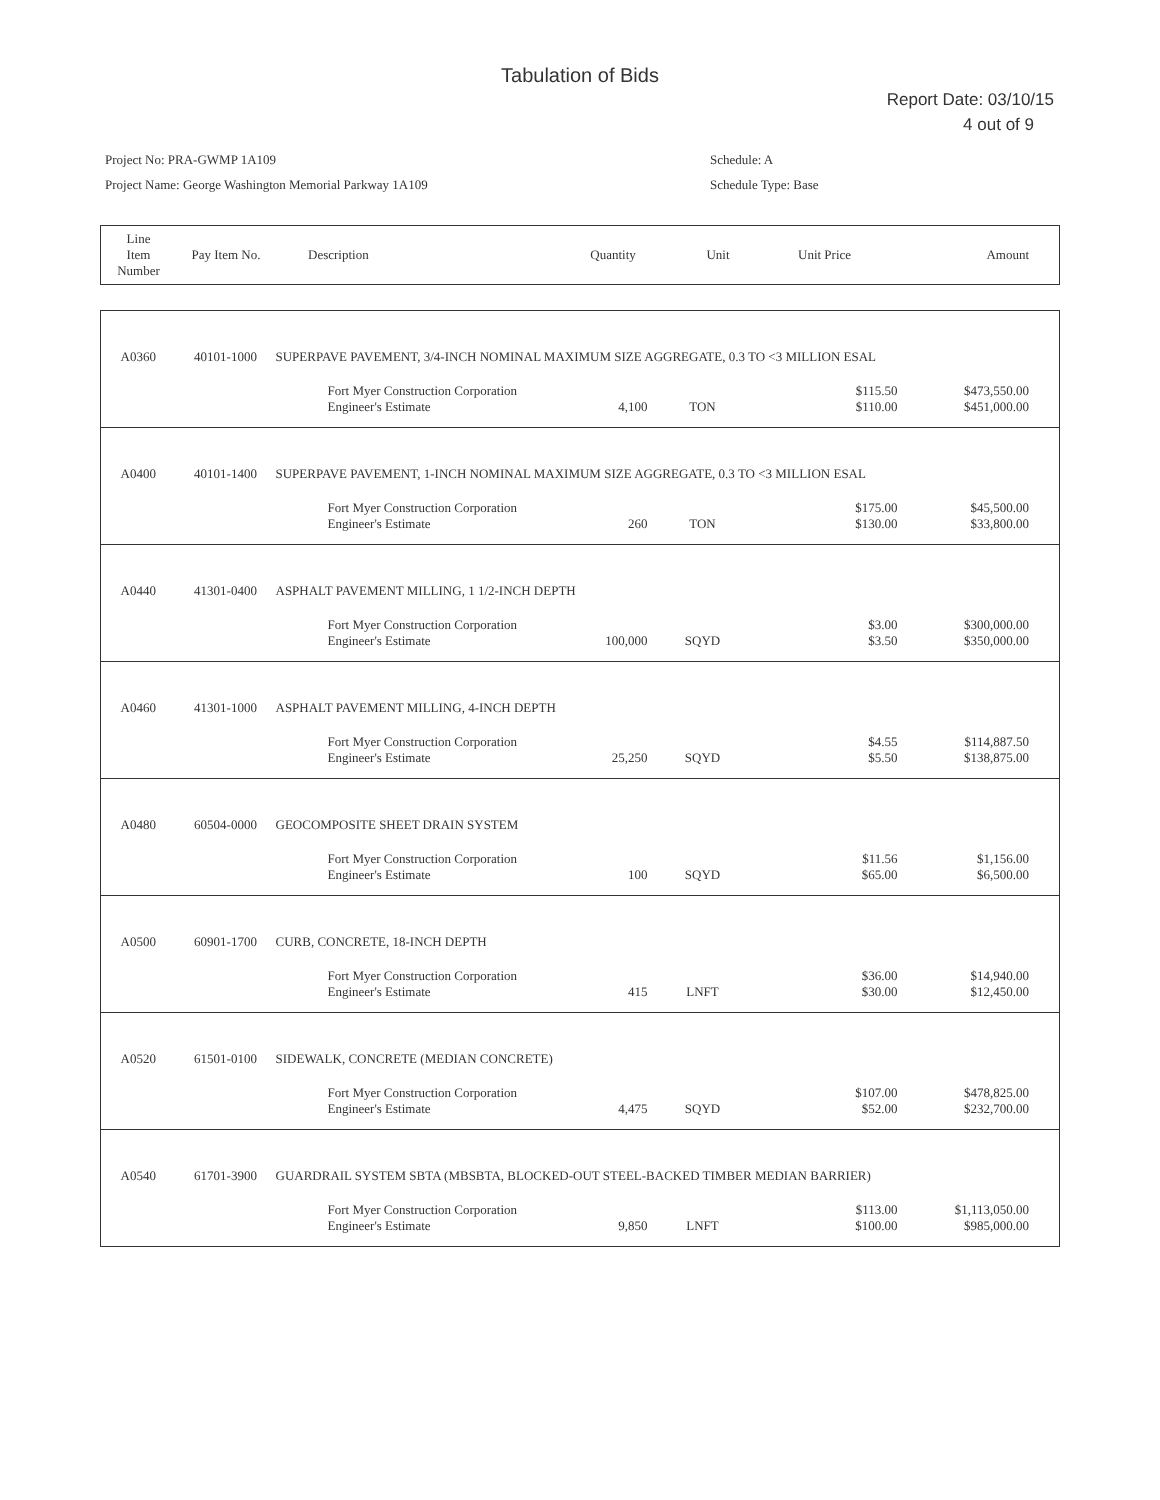Tabulation of Bids
Report Date: 03/10/15
4 out of 9
Project No: PRA-GWMP 1A109
Project Name: George Washington Memorial Parkway 1A109
Schedule: A
Schedule Type: Base
| Line Item Number | Pay Item No. | Description | Quantity | Unit | Unit Price | Amount |
| --- | --- | --- | --- | --- | --- | --- |
| A0360 | 40101-1000 | SUPERPAVE PAVEMENT, 3/4-INCH NOMINAL MAXIMUM SIZE AGGREGATE, 0.3 TO <3 MILLION ESAL | | | | | |
| | | | Fort Myer Construction Corporation Engineer's Estimate | 4,100 | TON | $115.50 $110.00 | $473,550.00 $451,000.00 |
| A0400 | 40101-1400 | SUPERPAVE PAVEMENT, 1-INCH NOMINAL MAXIMUM SIZE AGGREGATE, 0.3 TO <3 MILLION ESAL | | | | | |
| | | | Fort Myer Construction Corporation Engineer's Estimate | 260 | TON | $175.00 $130.00 | $45,500.00 $33,800.00 |
| A0440 | 41301-0400 | ASPHALT PAVEMENT MILLING, 1 1/2-INCH DEPTH | | | | | |
| | | | Fort Myer Construction Corporation Engineer's Estimate | 100,000 | SQYD | $3.00 $3.50 | $300,000.00 $350,000.00 |
| A0460 | 41301-1000 | ASPHALT PAVEMENT MILLING, 4-INCH DEPTH | | | | | |
| | | | Fort Myer Construction Corporation Engineer's Estimate | 25,250 | SQYD | $4.55 $5.50 | $114,887.50 $138,875.00 |
| A0480 | 60504-0000 | GEOCOMPOSITE SHEET DRAIN SYSTEM | | | | | |
| | | | Fort Myer Construction Corporation Engineer's Estimate | 100 | SQYD | $11.56 $65.00 | $1,156.00 $6,500.00 |
| A0500 | 60901-1700 | CURB, CONCRETE, 18-INCH DEPTH | | | | | |
| | | | Fort Myer Construction Corporation Engineer's Estimate | 415 | LNFT | $36.00 $30.00 | $14,940.00 $12,450.00 |
| A0520 | 61501-0100 | SIDEWALK, CONCRETE (MEDIAN CONCRETE) | | | | | |
| | | | Fort Myer Construction Corporation Engineer's Estimate | 4,475 | SQYD | $107.00 $52.00 | $478,825.00 $232,700.00 |
| A0540 | 61701-3900 | GUARDRAIL SYSTEM SBTA (MBSBTA, BLOCKED-OUT STEEL-BACKED TIMBER MEDIAN BARRIER) | | | | | |
| | | | Fort Myer Construction Corporation Engineer's Estimate | 9,850 | LNFT | $113.00 $100.00 | $1,113,050.00 $985,000.00 |